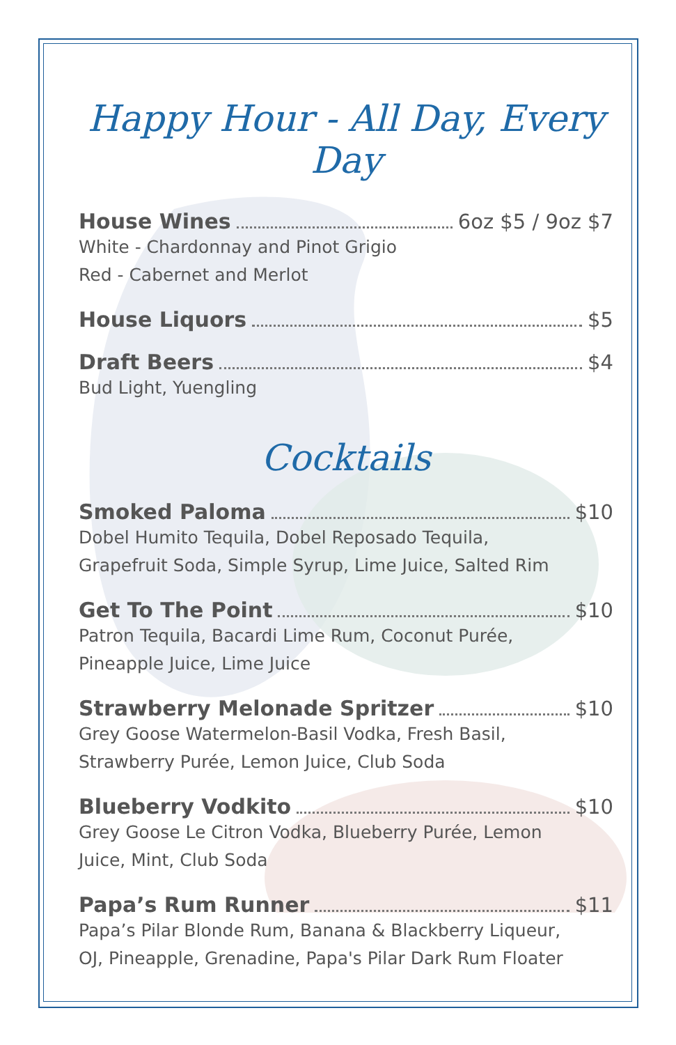Happy Hour - All Day, Every Day
House Wines 6oz $5 / 9oz $7
White - Chardonnay and Pinot Grigio
Red - Cabernet and Merlot
House Liquors $5
Draft Beers $4
Bud Light, Yuengling
Cocktails
Smoked Paloma $10
Dobel Humito Tequila, Dobel Reposado Tequila,
Grapefruit Soda, Simple Syrup, Lime Juice, Salted Rim
Get To The Point $10
Patron Tequila, Bacardi Lime Rum, Coconut Purée,
Pineapple Juice, Lime Juice
Strawberry Melonade Spritzer $10
Grey Goose Watermelon-Basil Vodka, Fresh Basil,
Strawberry Purée, Lemon Juice, Club Soda
Blueberry Vodkito $10
Grey Goose Le Citron Vodka, Blueberry Purée, Lemon
Juice, Mint, Club Soda
Papa’s Rum Runner $11
Papa’s Pilar Blonde Rum, Banana & Blackberry Liqueur,
OJ, Pineapple, Grenadine, Papa's Pilar Dark Rum Floater